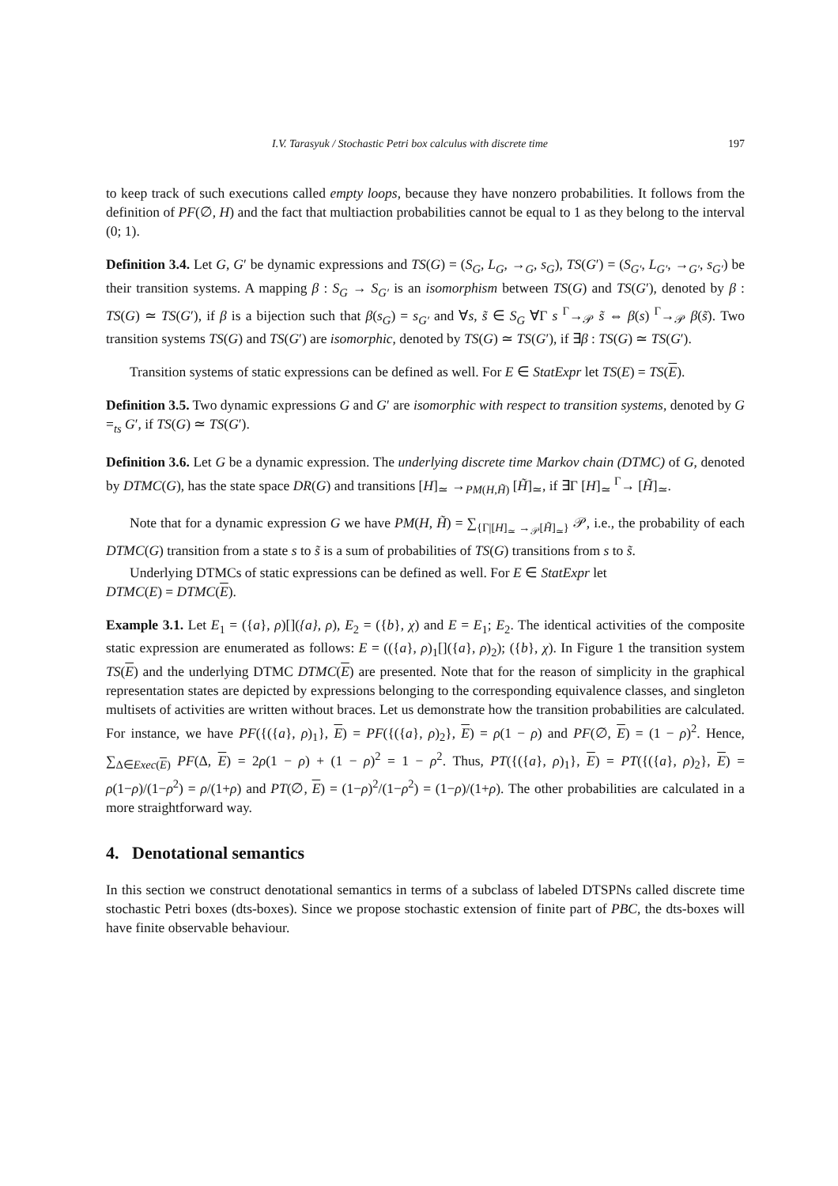I.V. Tarasyuk / Stochastic Petri box calculus with discrete time 197
to keep track of such executions called empty loops, because they have nonzero probabilities. It follows from the definition of PF(∅, H) and the fact that multiaction probabilities cannot be equal to 1 as they belong to the interval (0; 1).
Definition 3.4. Let G, G′ be dynamic expressions and TS(G) = (S<sub>G</sub>, L<sub>G</sub>, →<sub>G</sub>, s<sub>G</sub>), TS(G′) = (S<sub>G′</sub>, L<sub>G′</sub>, →<sub>G′</sub>, s<sub>G′</sub>) be their transition systems. A mapping β : S<sub>G</sub> → S<sub>G′</sub> is an isomorphism between TS(G) and TS(G′), denoted by β : TS(G) ≃ TS(G′), if β is a bijection such that β(s<sub>G</sub>) = s<sub>G′</sub> and ∀s, s̃ ∈ S<sub>G</sub> ∀Γ s <sup>Γ</sup>→<sub>𝒫</sub> s̃ ⇔ β(s) <sup>Γ</sup>→<sub>𝒫</sub> β(s̃). Two transition systems TS(G) and TS(G′) are isomorphic, denoted by TS(G) ≃ TS(G′), if ∃β : TS(G) ≃ TS(G′).
Transition systems of static expressions can be defined as well. For E ∈ StatExpr let TS(E) = TS(E).
Definition 3.5. Two dynamic expressions G and G′ are isomorphic with respect to transition systems, denoted by G =<sub>ts</sub> G′, if TS(G) ≃ TS(G′).
Definition 3.6. Let G be a dynamic expression. The underlying discrete time Markov chain (DTMC) of G, denoted by DTMC(G), has the state space DR(G) and transitions [H]<sub>≃</sub> →<sub>PM(H,H̃)</sub> [H̃]<sub>≃</sub>, if ∃Γ [H]<sub>≃</sub> <sup>Γ</sup>→ [H̃]<sub>≃</sub>.
Note that for a dynamic expression G we have PM(H, H̃) = ∑<sub>{Γ|[H]<sub>≃</sub> →<sub>𝒫</sub>[H̃]<sub>≃</sub>}</sub> 𝒫, i.e., the probability of each DTMC(G) transition from a state s to s̃ is a sum of probabilities of TS(G) transitions from s to s̃.
Underlying DTMCs of static expressions can be defined as well. For E ∈ StatExpr let
DTMC(E) = DTMC(E).
Example 3.1. Let E<sub>1</sub> = ({a}, ρ)[]({a}, ρ), E<sub>2</sub> = ({b}, χ) and E = E<sub>1</sub>; E<sub>2</sub>. The identical activities of the composite static expression are enumerated as follows: E = (({a}, ρ)<sub>1</sub>[]({a}, ρ)<sub>2</sub>); ({b}, χ). In Figure 1 the transition system TS(E) and the underlying DTMC DTMC(E) are presented. Note that for the reason of simplicity in the graphical representation states are depicted by expressions belonging to the corresponding equivalence classes, and singleton multisets of activities are written without braces. Let us demonstrate how the transition probabilities are calculated. For instance, we have PF({({a}, ρ)<sub>1</sub>}, E) = PF({({a}, ρ)<sub>2</sub>}, E) = ρ(1 − ρ) and PF(∅, E) = (1 − ρ)<sup>2</sup>. Hence, ∑<sub>Δ∈Exec(E)</sub> PF(Δ, E) = 2ρ(1 − ρ) + (1 − ρ)<sup>2</sup> = 1 − ρ<sup>2</sup>. Thus, PT({({a}, ρ)<sub>1</sub>}, E) = PT({({a}, ρ)<sub>2</sub>}, E) = ρ(1−ρ)/(1−ρ<sup>2</sup>) = ρ/(1+ρ) and PT(∅, E) = (1−ρ)<sup>2</sup>/(1−ρ<sup>2</sup>) = (1−ρ)/(1+ρ). The other probabilities are calculated in a more straightforward way.
4. Denotational semantics
In this section we construct denotational semantics in terms of a subclass of labeled DTSPNs called discrete time stochastic Petri boxes (dts-boxes). Since we propose stochastic extension of finite part of PBC, the dts-boxes will have finite observable behaviour.